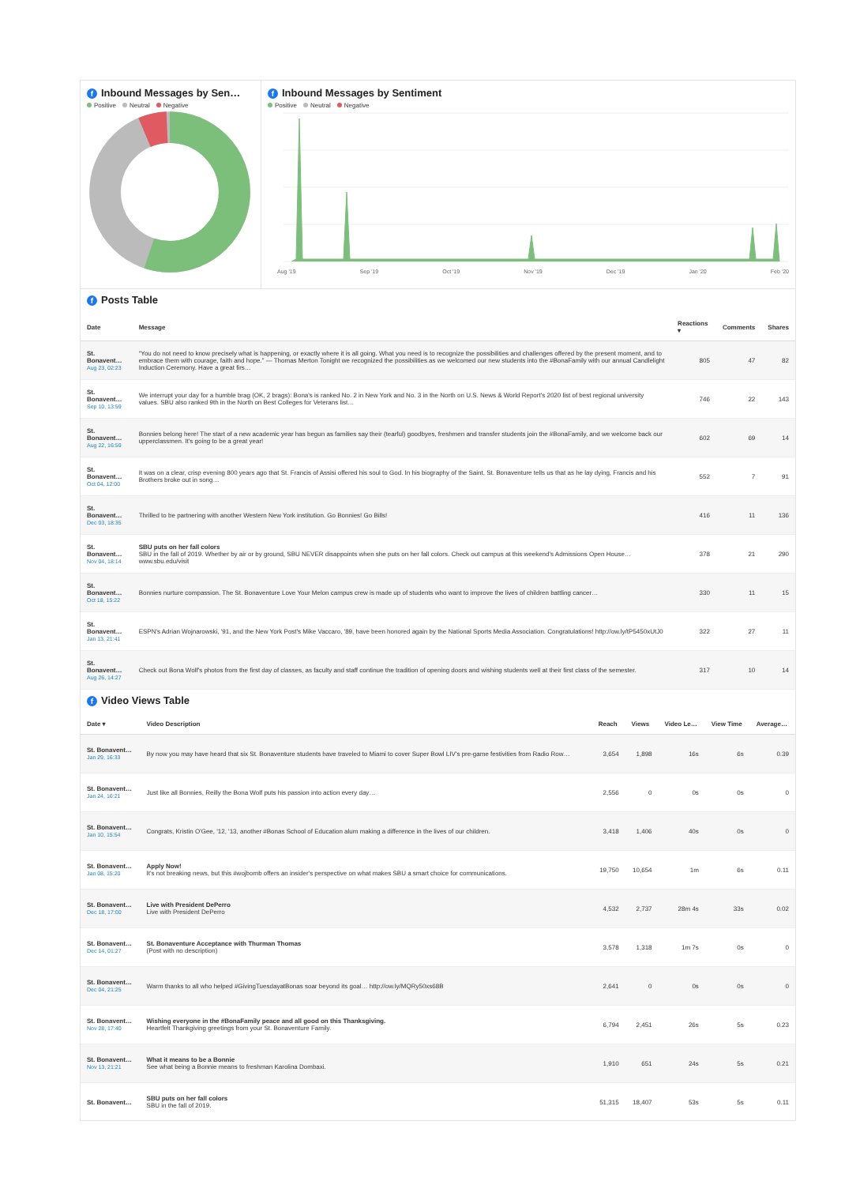f Inbound Messages by Sen…
Positive Neutral Negative
f Inbound Messages by Sentiment
Positive Neutral Negative
Aug '19 Sep '19 Oct '19 Nov '19 Dec '19 Jan '20 Feb '20
f Posts Table
| Date | Message | Reactions ▾ | Comments | Shares |
| --- | --- | --- | --- | --- |
| St. Bonavent… Aug 23, 02:23 | “You do not need to know precisely what is happening, or exactly where it is all going. What you need is to recognize the possibilities and challenges offered by the present moment, and to embrace them with courage, faith and hope.” — Thomas Merton Tonight we recognized the possibilities as we welcomed our new students into the #BonaFamily with our annual Candlelight Induction Ceremony. Have a great firs… | 805 | 47 | 82 |
| St. Bonavent… Sep 10, 13:59 | We interrupt your day for a humble brag (OK, 2 brags): Bona's is ranked No. 2 in New York and No. 3 in the North on U.S. News & World Report's 2020 list of best regional university values. SBU also ranked 9th in the North on Best Colleges for Veterans list… | 746 | 22 | 143 |
| St. Bonavent… Aug 22, 16:59 | Bonnies belong here! The start of a new academic year has begun as families say their (tearful) goodbyes, freshmen and transfer students join the #BonaFamily, and we welcome back our upperclassmen. It's going to be a great year! | 602 | 69 | 14 |
| St. Bonavent… Oct 04, 12:00 | It was on a clear, crisp evening 800 years ago that St. Francis of Assisi offered his soul to God. In his biography of the Saint, St. Bonaventure tells us that as he lay dying, Francis and his Brothers broke out in song… | 552 | 7 | 91 |
| St. Bonavent… Dec 03, 18:35 | Thrilled to be partnering with another Western New York institution. Go Bonnies! Go Bills! | 416 | 11 | 136 |
| St. Bonavent… Nov 04, 18:14 | SBU puts on her fall colors SBU in the fall of 2019. Whether by air or by ground, SBU NEVER disappoints when she puts on her fall colors. Check out campus at this weekend's Admissions Open House… www.sbu.edu/visit | 378 | 21 | 290 |
| St. Bonavent… Oct 18, 15:22 | Bonnies nurture compassion. The St. Bonaventure Love Your Melon campus crew is made up of students who want to improve the lives of children battling cancer… | 330 | 11 | 15 |
| St. Bonavent… Jan 13, 21:41 | ESPN's Adrian Wojnarowski, '91, and the New York Post's Mike Vaccaro, '89, have been honored again by the National Sports Media Association. Congratulations! http://ow.ly/tP5450xUtJ0 | 322 | 27 | 11 |
| St. Bonavent… Aug 26, 14:27 | Check out Bona Wolf's photos from the first day of classes, as faculty and staff continue the tradition of opening doors and wishing students well at their first class of the semester. | 317 | 10 | 14 |
f Video Views Table
| Date ▾ | Video Description | Reach | Views | Video Le… | View Time | Average… |
| --- | --- | --- | --- | --- | --- | --- |
| St. Bonavent… Jan 29, 16:33 | By now you may have heard that six St. Bonaventure students have traveled to Miami to cover Super Bowl LIV's pre-game festivities from Radio Row… | 3,654 | 1,898 | 16s | 6s | 0.39 |
| St. Bonavent… Jan 24, 16:21 | Just like all Bonnies, Reilly the Bona Wolf puts his passion into action every day… | 2,556 | 0 | 0s | 0s | 0 |
| St. Bonavent… Jan 10, 15:54 | Congrats, Kristin O'Gee, '12, '13, another #Bonas School of Education alum making a difference in the lives of our children. | 3,418 | 1,406 | 40s | 0s | 0 |
| St. Bonavent… Jan 08, 15:20 | Apply Now! It's not breaking news, but this #wojbomb offers an insider's perspective on what makes SBU a smart choice for communications. | 19,750 | 10,654 | 1m | 6s | 0.11 |
| St. Bonavent… Dec 18, 17:00 | Live with President DePerro Live with President DePerro | 4,532 | 2,737 | 28m 4s | 33s | 0.02 |
| St. Bonavent… Dec 14, 01:27 | St. Bonaventure Acceptance with Thurman Thomas (Post with no description) | 3,578 | 1,318 | 1m 7s | 0s | 0 |
| St. Bonavent… Dec 04, 21:25 | Warm thanks to all who helped #GivingTuesdayatBonas soar beyond its goal… http://ow.ly/MQRy50xs68B | 2,641 | 0 | 0s | 0s | 0 |
| St. Bonavent… Nov 28, 17:40 | Wishing everyone in the #BonaFamily peace and all good on this Thanksgiving. Heartfelt Thankgiving greetings from your St. Bonaventure Family. | 6,794 | 2,451 | 26s | 5s | 0.23 |
| St. Bonavent… Nov 13, 21:21 | What it means to be a Bonnie See what being a Bonnie means to freshman Karolina Dombaxi. | 1,910 | 651 | 24s | 5s | 0.21 |
| St. Bonavent… | SBU puts on her fall colors SBU in the fall of 2019. | 51,315 | 18,407 | 53s | 5s | 0.11 |